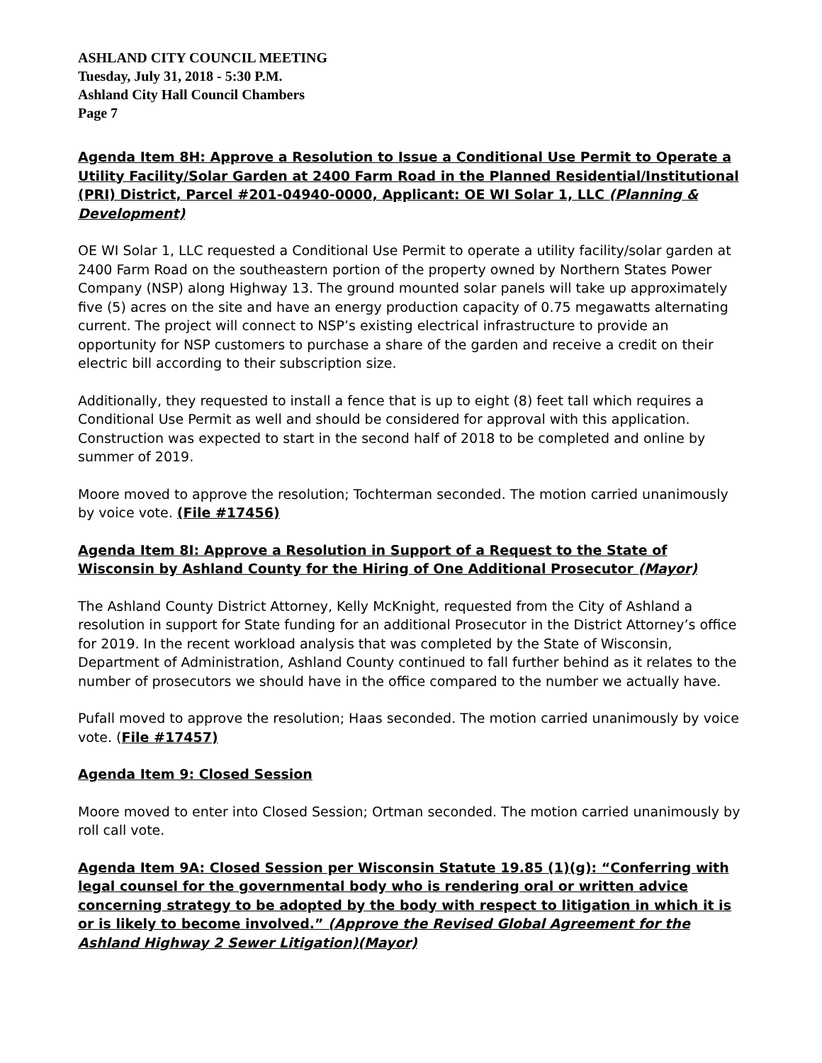ASHLAND CITY COUNCIL MEETING
Tuesday, July 31, 2018 - 5:30 P.M.
Ashland City Hall Council Chambers
Page 7
Agenda Item 8H: Approve a Resolution to Issue a Conditional Use Permit to Operate a Utility Facility/Solar Garden at 2400 Farm Road in the Planned Residential/Institutional (PRI) District, Parcel #201-04940-0000, Applicant: OE WI Solar 1, LLC (Planning & Development)
OE WI Solar 1, LLC requested a Conditional Use Permit to operate a utility facility/solar garden at 2400 Farm Road on the southeastern portion of the property owned by Northern States Power Company (NSP) along Highway 13. The ground mounted solar panels will take up approximately five (5) acres on the site and have an energy production capacity of 0.75 megawatts alternating current. The project will connect to NSP’s existing electrical infrastructure to provide an opportunity for NSP customers to purchase a share of the garden and receive a credit on their electric bill according to their subscription size.
Additionally, they requested to install a fence that is up to eight (8) feet tall which requires a Conditional Use Permit as well and should be considered for approval with this application. Construction was expected to start in the second half of 2018 to be completed and online by summer of 2019.
Moore moved to approve the resolution; Tochterman seconded. The motion carried unanimously by voice vote. (File #17456)
Agenda Item 8I: Approve a Resolution in Support of a Request to the State of Wisconsin by Ashland County for the Hiring of One Additional Prosecutor (Mayor)
The Ashland County District Attorney, Kelly McKnight, requested from the City of Ashland a resolution in support for State funding for an additional Prosecutor in the District Attorney’s office for 2019. In the recent workload analysis that was completed by the State of Wisconsin, Department of Administration, Ashland County continued to fall further behind as it relates to the number of prosecutors we should have in the office compared to the number we actually have.
Pufall moved to approve the resolution; Haas seconded. The motion carried unanimously by voice vote. (File #17457)
Agenda Item 9: Closed Session
Moore moved to enter into Closed Session; Ortman seconded. The motion carried unanimously by roll call vote.
Agenda Item 9A: Closed Session per Wisconsin Statute 19.85 (1)(g): “Conferring with legal counsel for the governmental body who is rendering oral or written advice concerning strategy to be adopted by the body with respect to litigation in which it is or is likely to become involved.” (Approve the Revised Global Agreement for the Ashland Highway 2 Sewer Litigation)(Mayor)